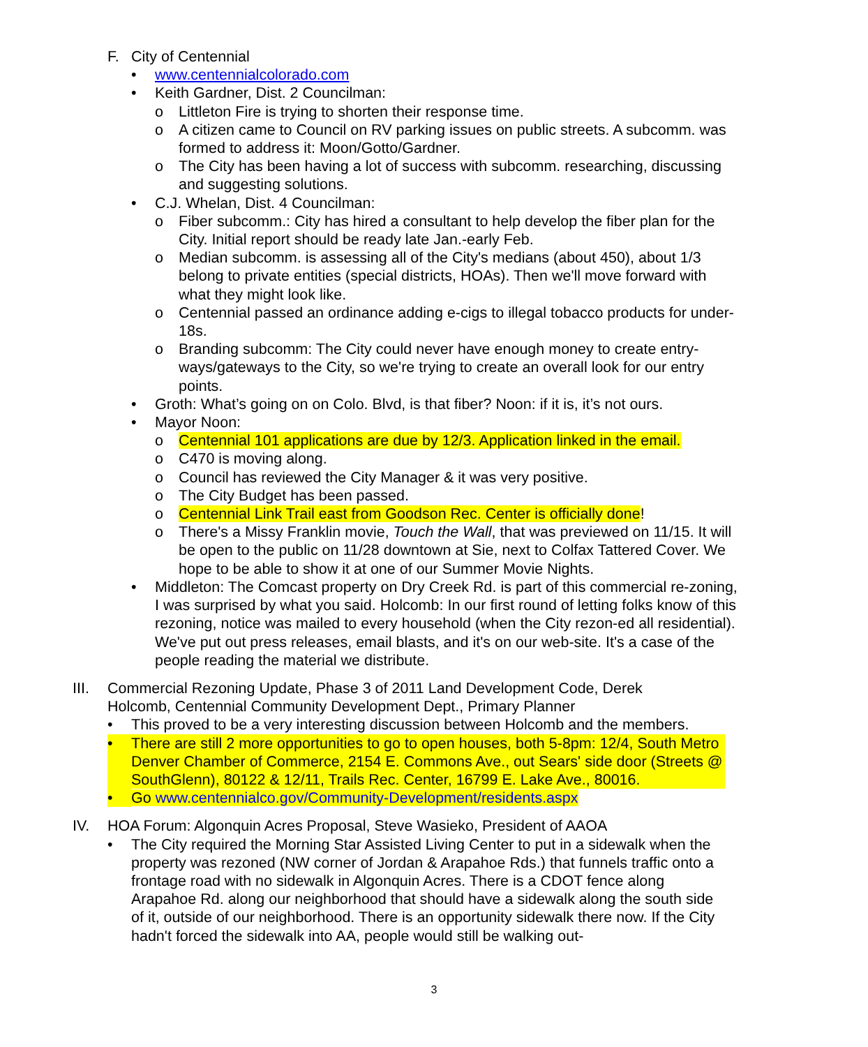F. City of Centennial
• www.centennialcolorado.com
• Keith Gardner, Dist. 2 Councilman:
o Littleton Fire is trying to shorten their response time.
o A citizen came to Council on RV parking issues on public streets. A subcomm. was formed to address it: Moon/Gotto/Gardner.
o The City has been having a lot of success with subcomm. researching, discussing and suggesting solutions.
• C.J. Whelan, Dist. 4 Councilman:
o Fiber subcomm.: City has hired a consultant to help develop the fiber plan for the City. Initial report should be ready late Jan.-early Feb.
o Median subcomm. is assessing all of the City's medians (about 450), about 1/3 belong to private entities (special districts, HOAs). Then we'll move forward with what they might look like.
o Centennial passed an ordinance adding e-cigs to illegal tobacco products for under-18s.
o Branding subcomm: The City could never have enough money to create entry-ways/gateways to the City, so we're trying to create an overall look for our entry points.
• Groth: What’s going on on Colo. Blvd, is that fiber? Noon: if it is, it’s not ours.
• Mayor Noon:
o Centennial 101 applications are due by 12/3. Application linked in the email.
o C470 is moving along.
o Council has reviewed the City Manager & it was very positive.
o The City Budget has been passed.
o Centennial Link Trail east from Goodson Rec. Center is officially done!
o There's a Missy Franklin movie, Touch the Wall, that was previewed on 11/15. It will be open to the public on 11/28 downtown at Sie, next to Colfax Tattered Cover. We hope to be able to show it at one of our Summer Movie Nights.
• Middleton: The Comcast property on Dry Creek Rd. is part of this commercial re-zoning, I was surprised by what you said. Holcomb: In our first round of letting folks know of this rezoning, notice was mailed to every household (when the City rezon-ed all residential). We've put out press releases, email blasts, and it's on our web-site. It's a case of the people reading the material we distribute.
III. Commercial Rezoning Update, Phase 3 of 2011 Land Development Code, Derek Holcomb, Centennial Community Development Dept., Primary Planner
• This proved to be a very interesting discussion between Holcomb and the members.
• There are still 2 more opportunities to go to open houses, both 5-8pm: 12/4, South Metro Denver Chamber of Commerce, 2154 E. Commons Ave., out Sears' side door (Streets @ SouthGlenn), 80122 & 12/11, Trails Rec. Center, 16799 E. Lake Ave., 80016.
• Go www.centennialco.gov/Community-Development/residents.aspx
IV. HOA Forum: Algonquin Acres Proposal, Steve Wasieko, President of AAOA
• The City required the Morning Star Assisted Living Center to put in a sidewalk when the property was rezoned (NW corner of Jordan & Arapahoe Rds.) that funnels traffic onto a frontage road with no sidewalk in Algonquin Acres. There is a CDOT fence along Arapahoe Rd. along our neighborhood that should have a sidewalk along the south side of it, outside of our neighborhood. There is an opportunity sidewalk there now. If the City hadn't forced the sidewalk into AA, people would still be walking out-
3